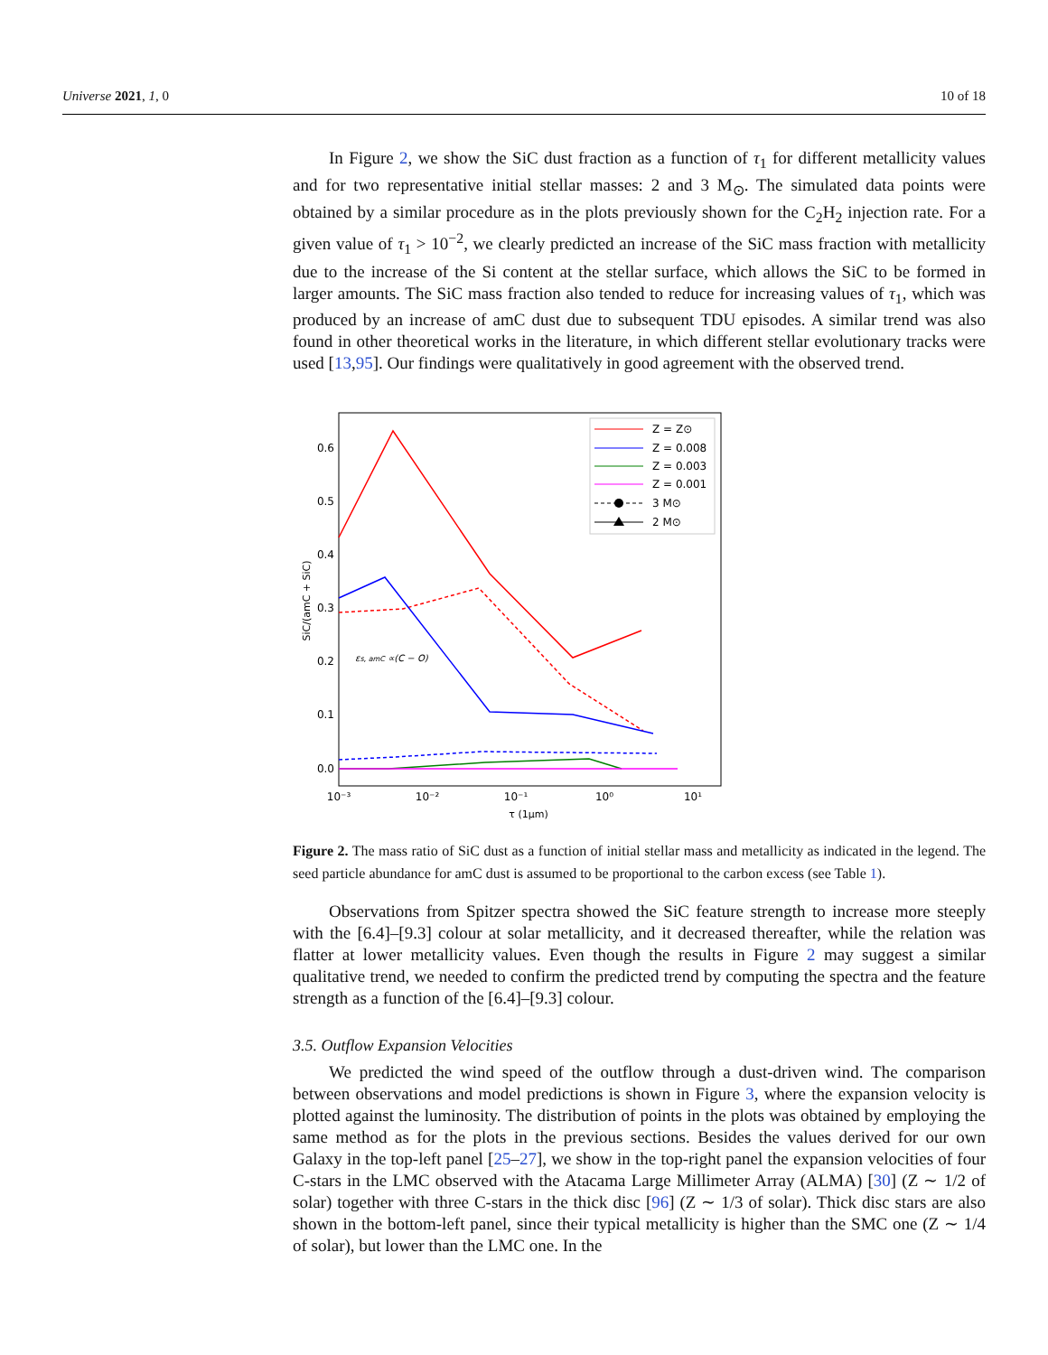Universe 2021, 1, 0 10 of 18
In Figure 2, we show the SiC dust fraction as a function of τ<sub>1</sub> for different metallicity values and for two representative initial stellar masses: 2 and 3 M<sub>⊙</sub>. The simulated data points were obtained by a similar procedure as in the plots previously shown for the C<sub>2</sub>H<sub>2</sub> injection rate. For a given value of τ<sub>1</sub> > 10<sup>−2</sup>, we clearly predicted an increase of the SiC mass fraction with metallicity due to the increase of the Si content at the stellar surface, which allows the SiC to be formed in larger amounts. The SiC mass fraction also tended to reduce for increasing values of τ<sub>1</sub>, which was produced by an increase of amC dust due to subsequent TDU episodes. A similar trend was also found in other theoretical works in the literature, in which different stellar evolutionary tracks were used [13,95]. Our findings were qualitatively in good agreement with the observed trend.
0.6
0.5
0.4
0.3
0.2
0.1
0.0
10⁻³
10⁻²
10⁻¹
10⁰
10¹
τ (1μm)
SiC/(amC + SiC)
εs, amC ∝(C − O)
Z = Z⊙
Z = 0.008
Z = 0.003
Z = 0.001
3 M⊙
2 M⊙
Figure 2. The mass ratio of SiC dust as a function of initial stellar mass and metallicity as indicated in the legend. The seed particle abundance for amC dust is assumed to be proportional to the carbon excess (see Table 1).
Observations from Spitzer spectra showed the SiC feature strength to increase more steeply with the [6.4]–[9.3] colour at solar metallicity, and it decreased thereafter, while the relation was flatter at lower metallicity values. Even though the results in Figure 2 may suggest a similar qualitative trend, we needed to confirm the predicted trend by computing the spectra and the feature strength as a function of the [6.4]–[9.3] colour.
3.5. Outflow Expansion Velocities
We predicted the wind speed of the outflow through a dust-driven wind. The comparison between observations and model predictions is shown in Figure 3, where the expansion velocity is plotted against the luminosity. The distribution of points in the plots was obtained by employing the same method as for the plots in the previous sections. Besides the values derived for our own Galaxy in the top-left panel [25–27], we show in the top-right panel the expansion velocities of four C-stars in the LMC observed with the Atacama Large Millimeter Array (ALMA) [30] (Z ∼ 1/2 of solar) together with three C-stars in the thick disc [96] (Z ∼ 1/3 of solar). Thick disc stars are also shown in the bottom-left panel, since their typical metallicity is higher than the SMC one (Z ∼ 1/4 of solar), but lower than the LMC one. In the